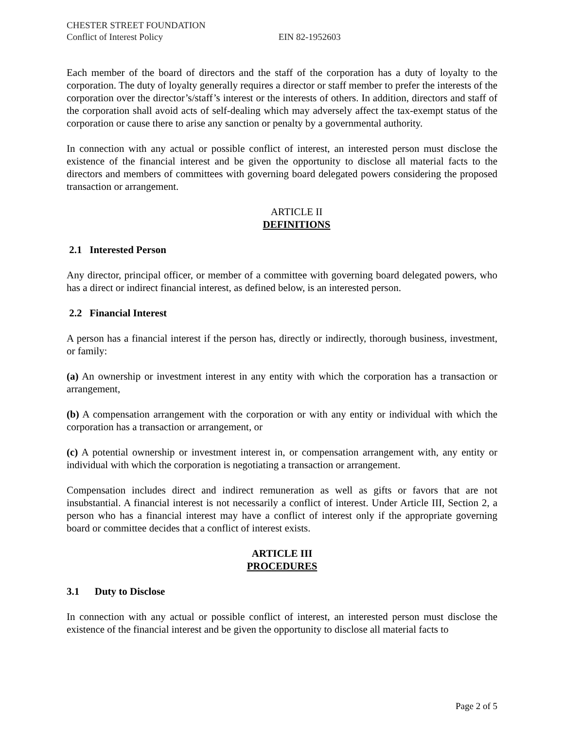CHESTER STREET FOUNDATION
Conflict of Interest Policy EIN 82-1952603
Each member of the board of directors and the staff of the corporation has a duty of loyalty to the corporation. The duty of loyalty generally requires a director or staff member to prefer the interests of the corporation over the director’s/staff’s interest or the interests of others. In addition, directors and staff of the corporation shall avoid acts of self-dealing which may adversely affect the tax-exempt status of the corporation or cause there to arise any sanction or penalty by a governmental authority.
In connection with any actual or possible conflict of interest, an interested person must disclose the existence of the financial interest and be given the opportunity to disclose all material facts to the directors and members of committees with governing board delegated powers considering the proposed transaction or arrangement.
ARTICLE II
DEFINITIONS
2.1 Interested Person
Any director, principal officer, or member of a committee with governing board delegated powers, who has a direct or indirect financial interest, as defined below, is an interested person.
2.2 Financial Interest
A person has a financial interest if the person has, directly or indirectly, thorough business, investment, or family:
(a) An ownership or investment interest in any entity with which the corporation has a transaction or arrangement,
(b) A compensation arrangement with the corporation or with any entity or individual with which the corporation has a transaction or arrangement, or
(c) A potential ownership or investment interest in, or compensation arrangement with, any entity or individual with which the corporation is negotiating a transaction or arrangement.
Compensation includes direct and indirect remuneration as well as gifts or favors that are not insubstantial. A financial interest is not necessarily a conflict of interest. Under Article III, Section 2, a person who has a financial interest may have a conflict of interest only if the appropriate governing board or committee decides that a conflict of interest exists.
ARTICLE III
PROCEDURES
3.1 Duty to Disclose
In connection with any actual or possible conflict of interest, an interested person must disclose the existence of the financial interest and be given the opportunity to disclose all material facts to
Page 2 of 5